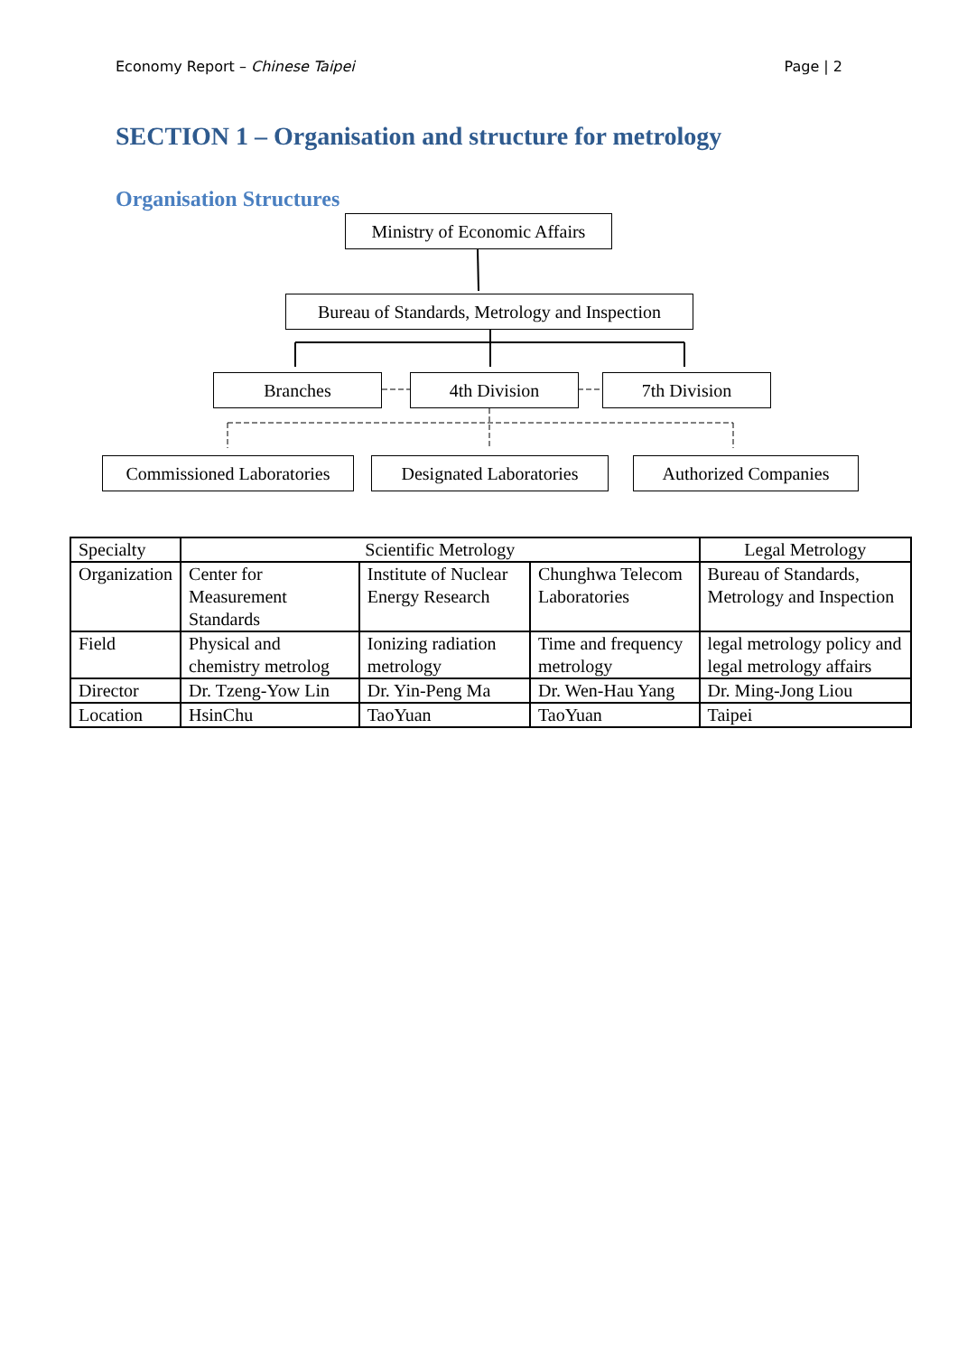Economy Report – Chinese Taipei Page | 2
SECTION 1 – Organisation and structure for metrology
Organisation Structures
Ministry of Economic Affairs
Bureau of Standards, Metrology and Inspection
Branches 4th Division 7th Division
Commissioned Laboratories
Designated Laboratories
Authorized Companies
| Specialty | Scientific Metrology | | | Legal Metrology |
| Organization | Center for Measurement Standards | Institute of Nuclear Energy Research | Chunghwa Telecom Laboratories | Bureau of Standards, Metrology and Inspection |
| Field | Physical and chemistry metrolog | Ionizing radiation metrology | Time and frequency metrology | legal metrology policy and legal metrology affairs |
| Director | Dr. Tzeng-Yow Lin | Dr. Yin-Peng Ma | Dr. Wen-Hau Yang | Dr. Ming-Jong Liou |
| Location | HsinChu | TaoYuan | TaoYuan | Taipei |